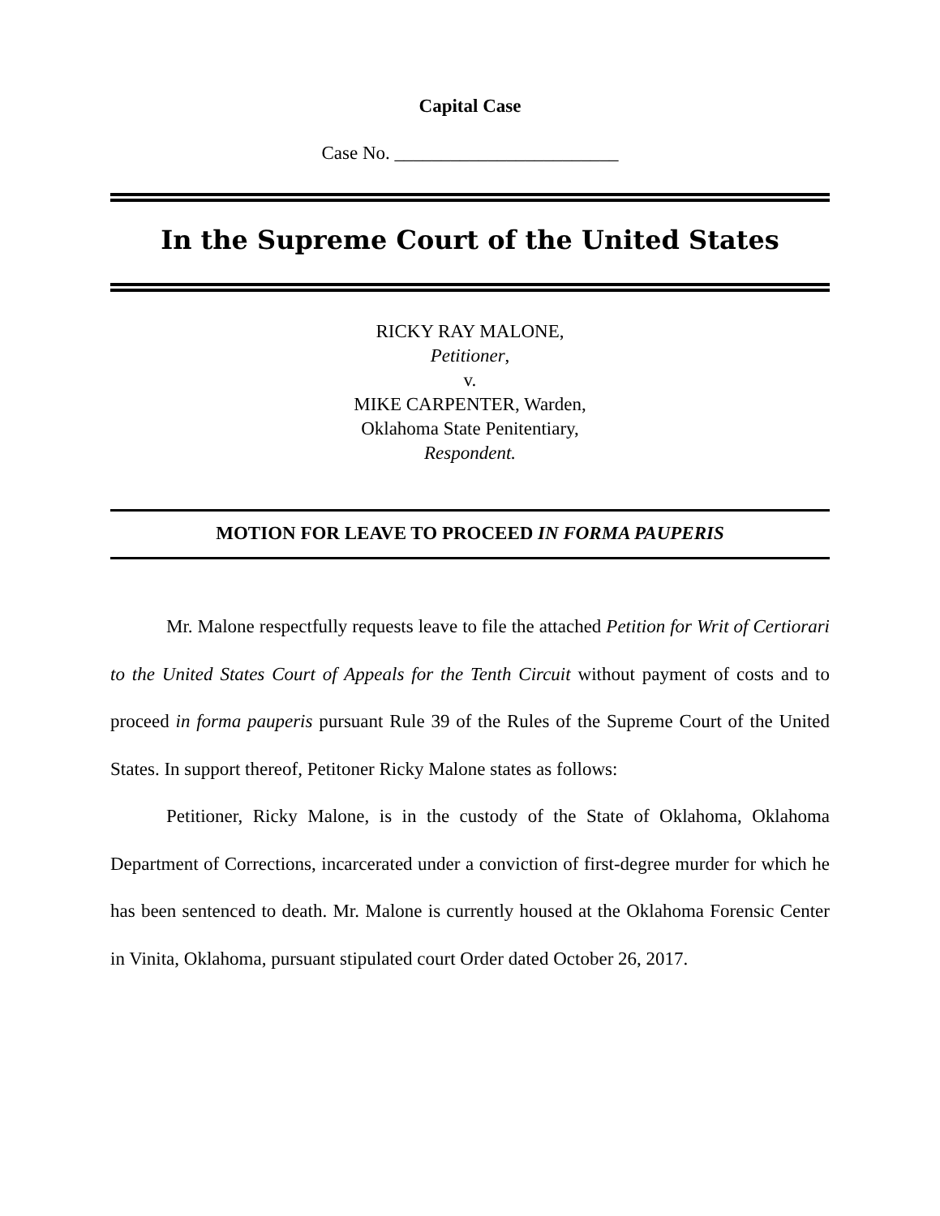Capital Case
Case No. ________________________
In the Supreme Court of the United States
RICKY RAY MALONE,
Petitioner,
v.
MIKE CARPENTER, Warden,
Oklahoma State Penitentiary,
Respondent.
MOTION FOR LEAVE TO PROCEED IN FORMA PAUPERIS
Mr. Malone respectfully requests leave to file the attached Petition for Writ of Certiorari to the United States Court of Appeals for the Tenth Circuit without payment of costs and to proceed in forma pauperis pursuant Rule 39 of the Rules of the Supreme Court of the United States. In support thereof, Petitoner Ricky Malone states as follows:
Petitioner, Ricky Malone, is in the custody of the State of Oklahoma, Oklahoma Department of Corrections, incarcerated under a conviction of first-degree murder for which he has been sentenced to death. Mr. Malone is currently housed at the Oklahoma Forensic Center in Vinita, Oklahoma, pursuant stipulated court Order dated October 26, 2017.